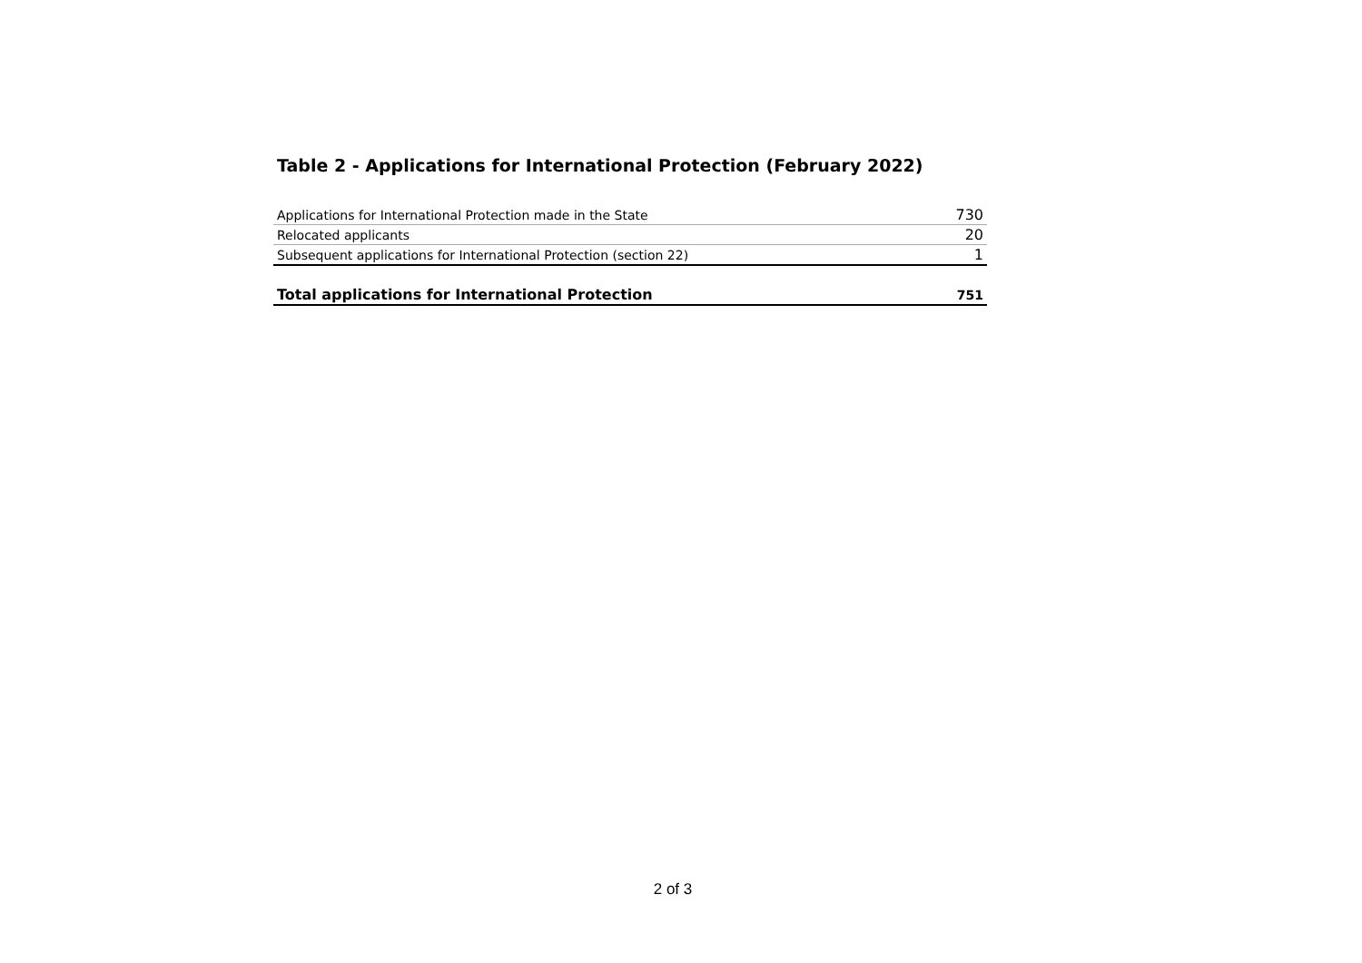Table 2 - Applications for International Protection (February 2022)
| Applications for International Protection made in the State | 730 |
| Relocated applicants | 20 |
| Subsequent applications for International Protection (section 22) | 1 |
| Total applications for International Protection | 751 |
2 of 3